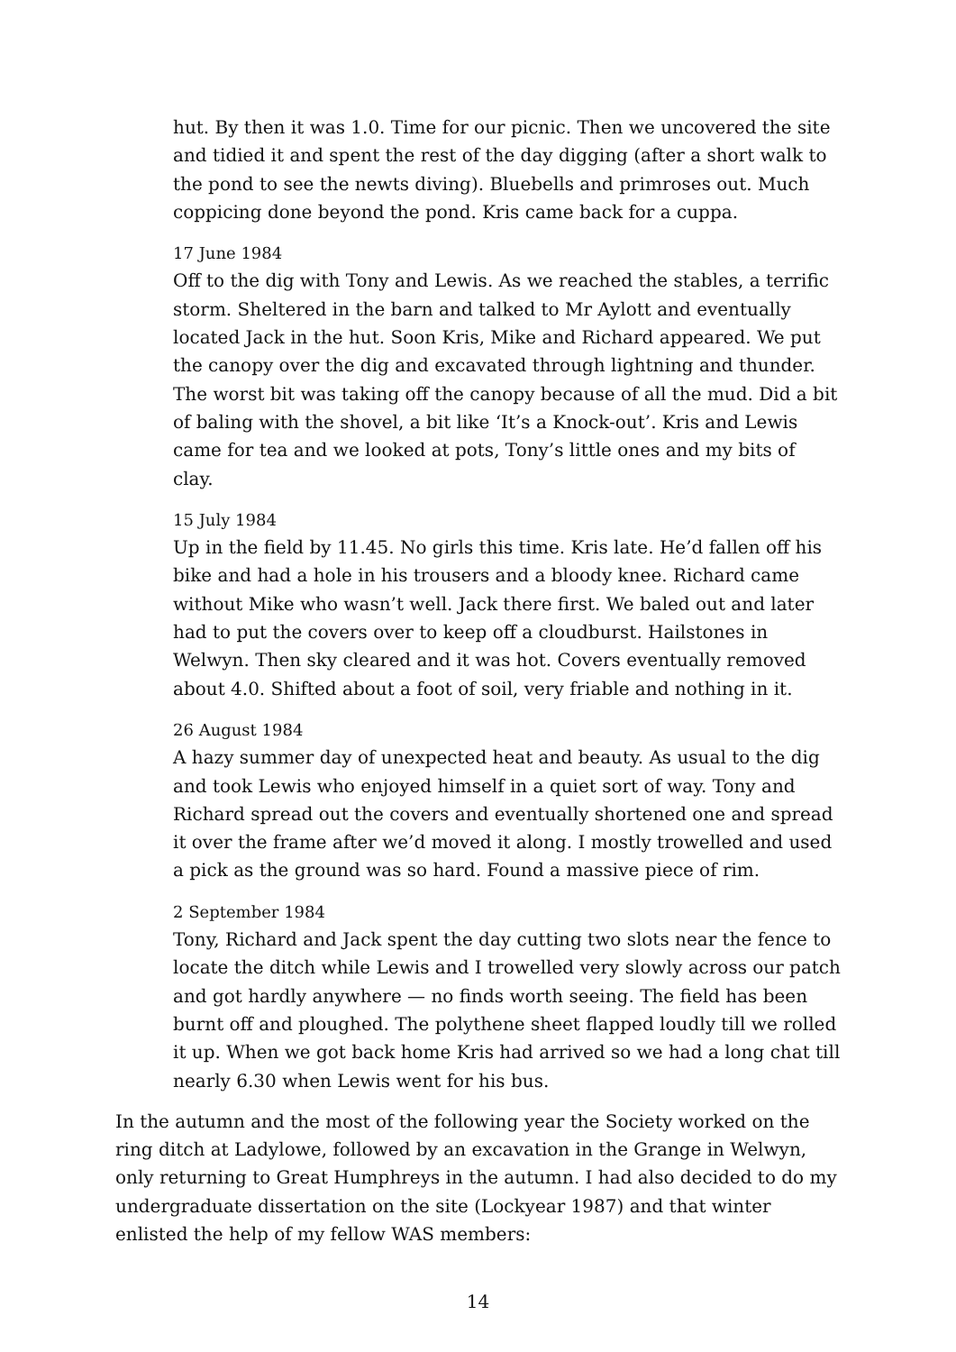hut. By then it was 1.0. Time for our picnic. Then we uncovered the site and tidied it and spent the rest of the day digging (after a short walk to the pond to see the newts diving). Bluebells and primroses out. Much coppicing done beyond the pond. Kris came back for a cuppa.
17 June 1984
Off to the dig with Tony and Lewis. As we reached the stables, a terrific storm. Sheltered in the barn and talked to Mr Aylott and eventually located Jack in the hut. Soon Kris, Mike and Richard appeared. We put the canopy over the dig and excavated through lightning and thunder. The worst bit was taking off the canopy because of all the mud. Did a bit of baling with the shovel, a bit like ‘It’s a Knock-out’. Kris and Lewis came for tea and we looked at pots, Tony’s little ones and my bits of clay.
15 July 1984
Up in the field by 11.45. No girls this time. Kris late. He’d fallen off his bike and had a hole in his trousers and a bloody knee. Richard came without Mike who wasn’t well. Jack there first. We baled out and later had to put the covers over to keep off a cloudburst. Hailstones in Welwyn. Then sky cleared and it was hot. Covers eventually removed about 4.0. Shifted about a foot of soil, very friable and nothing in it.
26 August 1984
A hazy summer day of unexpected heat and beauty. As usual to the dig and took Lewis who enjoyed himself in a quiet sort of way. Tony and Richard spread out the covers and eventually shortened one and spread it over the frame after we’d moved it along. I mostly trowelled and used a pick as the ground was so hard. Found a massive piece of rim.
2 September 1984
Tony, Richard and Jack spent the day cutting two slots near the fence to locate the ditch while Lewis and I trowelled very slowly across our patch and got hardly anywhere — no finds worth seeing. The field has been burnt off and ploughed. The polythene sheet flapped loudly till we rolled it up. When we got back home Kris had arrived so we had a long chat till nearly 6.30 when Lewis went for his bus.
In the autumn and the most of the following year the Society worked on the ring ditch at Ladylowe, followed by an excavation in the Grange in Welwyn, only returning to Great Humphreys in the autumn. I had also decided to do my undergraduate dissertation on the site (Lockyear 1987) and that winter enlisted the help of my fellow WAS members:
14